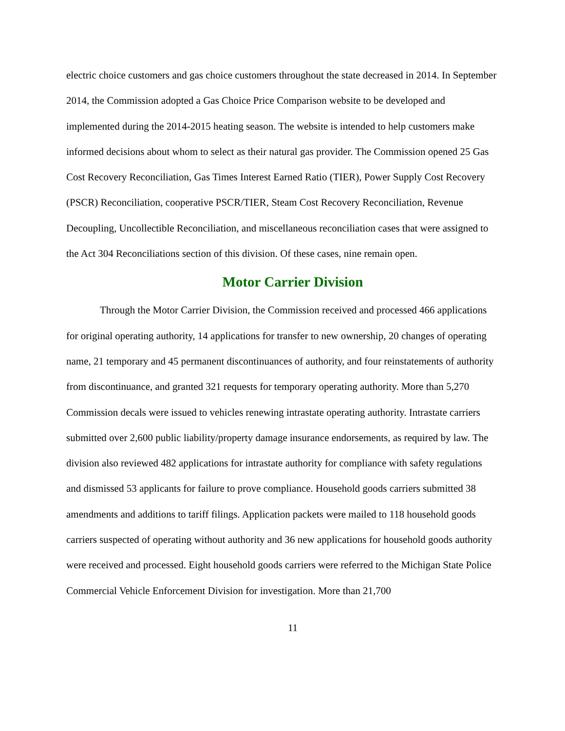electric choice customers and gas choice customers throughout the state decreased in 2014. In September 2014, the Commission adopted a Gas Choice Price Comparison website to be developed and implemented during the 2014-2015 heating season. The website is intended to help customers make informed decisions about whom to select as their natural gas provider. The Commission opened 25 Gas Cost Recovery Reconciliation, Gas Times Interest Earned Ratio (TIER), Power Supply Cost Recovery (PSCR) Reconciliation, cooperative PSCR/TIER, Steam Cost Recovery Reconciliation, Revenue Decoupling, Uncollectible Reconciliation, and miscellaneous reconciliation cases that were assigned to the Act 304 Reconciliations section of this division. Of these cases, nine remain open.
Motor Carrier Division
Through the Motor Carrier Division, the Commission received and processed 466 applications for original operating authority, 14 applications for transfer to new ownership, 20 changes of operating name, 21 temporary and 45 permanent discontinuances of authority, and four reinstatements of authority from discontinuance, and granted 321 requests for temporary operating authority. More than 5,270 Commission decals were issued to vehicles renewing intrastate operating authority. Intrastate carriers submitted over 2,600 public liability/property damage insurance endorsements, as required by law. The division also reviewed 482 applications for intrastate authority for compliance with safety regulations and dismissed 53 applicants for failure to prove compliance. Household goods carriers submitted 38 amendments and additions to tariff filings. Application packets were mailed to 118 household goods carriers suspected of operating without authority and 36 new applications for household goods authority were received and processed. Eight household goods carriers were referred to the Michigan State Police Commercial Vehicle Enforcement Division for investigation. More than 21,700
11